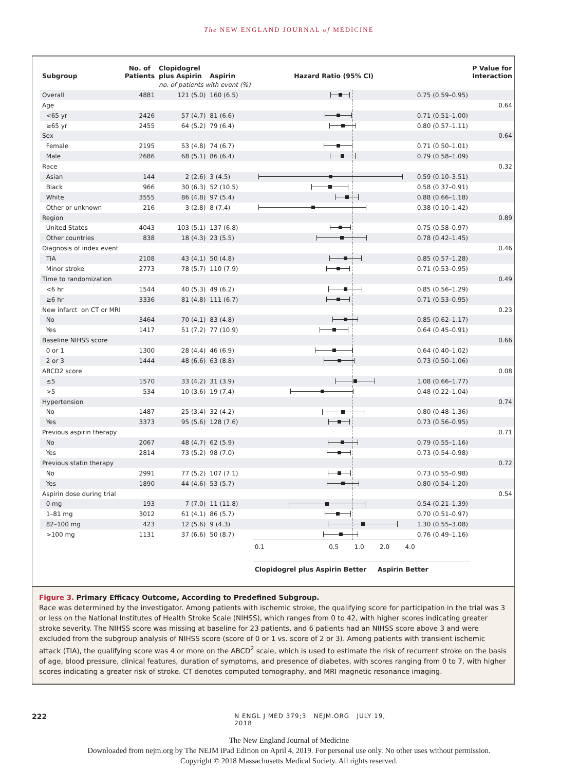The NEW ENGLAND JOURNAL of MEDICINE
| Subgroup | No. of Patients | Clopidogrel plus Aspirin | Aspirin | Hazard Ratio (95% CI) | | P Value for Interaction |
| --- | --- | --- | --- | --- | --- | --- |
| | | no. of patients with event (%) | | | | |
| Overall | 4881 | 121 (5.0) | 160 (6.5) | | 0.75 (0.59–0.95) | |
| Age | | | | | | 0.64 |
| <65 yr | 2426 | 57 (4.7) | 81 (6.6) | | 0.71 (0.51–1.00) | |
| ≥65 yr | 2455 | 64 (5.2) | 79 (6.4) | | 0.80 (0.57–1.11) | |
| Sex | | | | | | 0.64 |
| Female | 2195 | 53 (4.8) | 74 (6.7) | | 0.71 (0.50–1.01) | |
| Male | 2686 | 68 (5.1) | 86 (6.4) | | 0.79 (0.58–1.09) | |
| Race | | | | | | 0.32 |
| Asian | 144 | 2 (2.6) | 3 (4.5) | | 0.59 (0.10–3.51) | |
| Black | 966 | 30 (6.3) | 52 (10.5) | | 0.58 (0.37–0.91) | |
| White | 3555 | 86 (4.8) | 97 (5.4) | | 0.88 (0.66–1.18) | |
| Other or unknown | 216 | 3 (2.8) | 8 (7.4) | | 0.38 (0.10–1.42) | |
| Region | | | | | | 0.89 |
| United States | 4043 | 103 (5.1) | 137 (6.8) | | 0.75 (0.58–0.97) | |
| Other countries | 838 | 18 (4.3) | 23 (5.5) | | 0.78 (0.42–1.45) | |
| Diagnosis of index event | | | | | | 0.46 |
| TIA | 2108 | 43 (4.1) | 50 (4.8) | | 0.85 (0.57–1.28) | |
| Minor stroke | 2773 | 78 (5.7) | 110 (7.9) | | 0.71 (0.53–0.95) | |
| Time to randomization | | | | | | 0.49 |
| <6 hr | 1544 | 40 (5.3) | 49 (6.2) | | 0.85 (0.56–1.29) | |
| ≥6 hr | 3336 | 81 (4.8) | 111 (6.7) | | 0.71 (0.53–0.95) | |
| New infarct on CT or MRI | | | | | | 0.23 |
| No | 3464 | 70 (4.1) | 83 (4.8) | | 0.85 (0.62–1.17) | |
| Yes | 1417 | 51 (7.2) | 77 (10.9) | | 0.64 (0.45–0.91) | |
| Baseline NIHSS score | | | | | | 0.66 |
| 0 or 1 | 1300 | 28 (4.4) | 46 (6.9) | | 0.64 (0.40–1.02) | |
| 2 or 3 | 1444 | 48 (6.6) | 63 (8.8) | | 0.73 (0.50–1.06) | |
| ABCD2 score | | | | | | 0.08 |
| ≤5 | 1570 | 33 (4.2) | 31 (3.9) | | 1.08 (0.66–1.77) | |
| >5 | 534 | 10 (3.6) | 19 (7.4) | | 0.48 (0.22–1.04) | |
| Hypertension | | | | | | 0.74 |
| No | 1487 | 25 (3.4) | 32 (4.2) | | 0.80 (0.48–1.36) | |
| Yes | 3373 | 95 (5.6) | 128 (7.6) | | 0.73 (0.56–0.95) | |
| Previous aspirin therapy | | | | | | 0.71 |
| No | 2067 | 48 (4.7) | 62 (5.9) | | 0.79 (0.55–1.16) | |
| Yes | 2814 | 73 (5.2) | 98 (7.0) | | 0.73 (0.54–0.98) | |
| Previous statin therapy | | | | | | 0.72 |
| No | 2991 | 77 (5.2) | 107 (7.1) | | 0.73 (0.55–0.98) | |
| Yes | 1890 | 44 (4.6) | 53 (5.7) | | 0.80 (0.54–1.20) | |
| Aspirin dose during trial | | | | | | 0.54 |
| 0 mg | 193 | 7 (7.0) | 11 (11.8) | | 0.54 (0.21–1.39) | |
| 1–81 mg | 3012 | 61 (4.1) | 86 (5.7) | | 0.70 (0.51–0.97) | |
| 82–100 mg | 423 | 12 (5.6) | 9 (4.3) | | 1.30 (0.55–3.08) | |
| >100 mg | 1131 | 37 (6.6) | 50 (8.7) | | 0.76 (0.49–1.16) | |
| | | | | 0.1 0.5 1.0 2.0 4.0 | | |
| | | | | Clopidogrel plus Aspirin Better Aspirin Better | | |
Figure 3. Primary Efficacy Outcome, According to Predefined Subgroup.
Race was determined by the investigator. Among patients with ischemic stroke, the qualifying score for participation in the trial was 3 or less on the National Institutes of Health Stroke Scale (NIHSS), which ranges from 0 to 42, with higher scores indicating greater stroke severity. The NIHSS score was missing at baseline for 23 patients, and 6 patients had an NIHSS score above 3 and were excluded from the subgroup analysis of NIHSS score (score of 0 or 1 vs. score of 2 or 3). Among patients with transient ischemic attack (TIA), the qualifying score was 4 or more on the ABCD<sup>2</sup> scale, which is used to estimate the risk of recurrent stroke on the basis of age, blood pressure, clinical features, duration of symptoms, and presence of diabetes, with scores ranging from 0 to 7, with higher scores indicating a greater risk of stroke. CT denotes computed tomography, and MRI magnetic resonance imaging.
222 N ENGL J MED 379;3 NEJM.ORG JULY 19, 2018
The New England Journal of Medicine
Downloaded from nejm.org by The NEJM iPad Edition on April 4, 2019. For personal use only. No other uses without permission.
Copyright © 2018 Massachusetts Medical Society. All rights reserved.